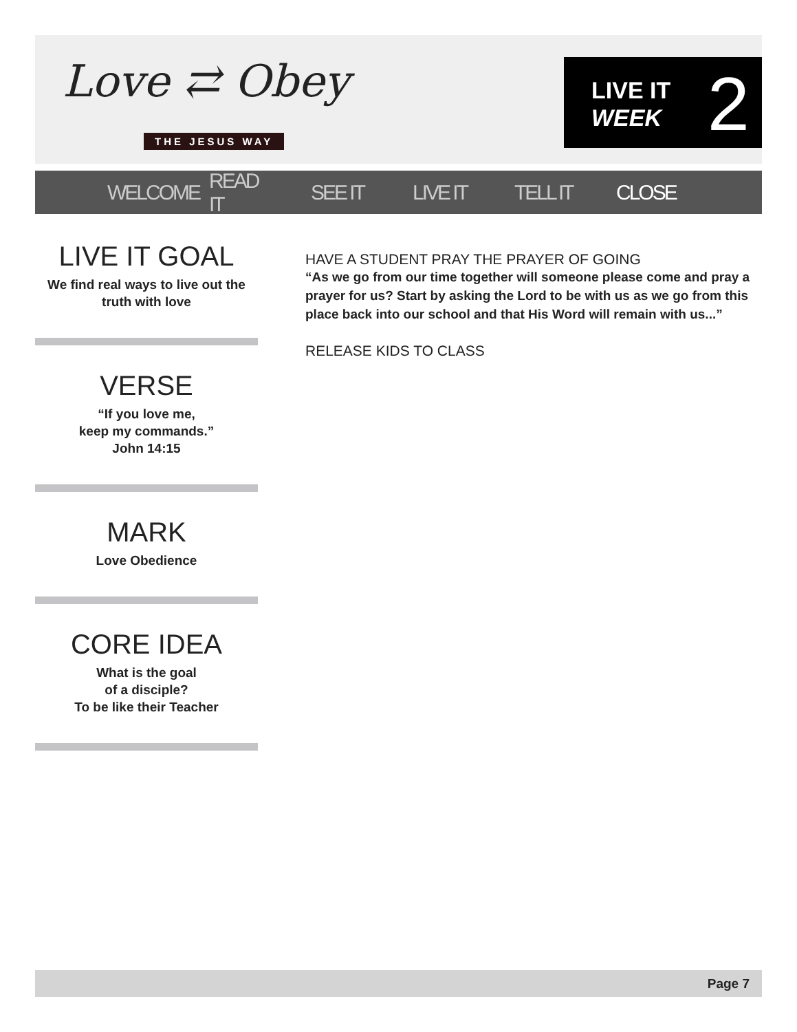Love ⇄ Obey
THE JESUS WAY
LIVE IT
WEEK
2
WELCOME READ IT SEE IT LIVE IT TELL IT CLOSE
LIVE IT GOAL
We find real ways to live out the truth with love
VERSE
“If you love me,
keep my commands.”
John 14:15
MARK
Love Obedience
CORE IDEA
What is the goal
of a disciple?
To be like their Teacher
HAVE A STUDENT PRAY THE PRAYER OF GOING
“As we go from our time together will someone please come and pray a prayer for us? Start by asking the Lord to be with us as we go from this place back into our school and that His Word will remain with us...”
RELEASE KIDS TO CLASS
Page 7